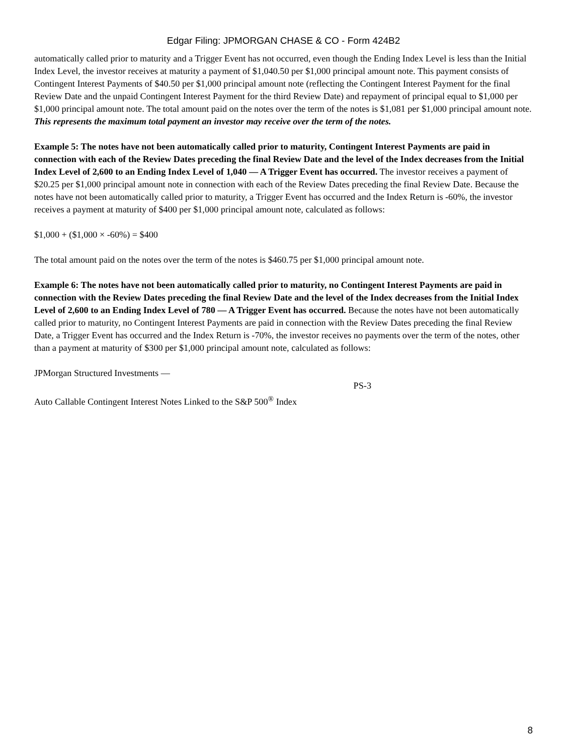Edgar Filing: JPMORGAN CHASE & CO - Form 424B2
automatically called prior to maturity and a Trigger Event has not occurred, even though the Ending Index Level is less than the Initial Index Level, the investor receives at maturity a payment of $1,040.50 per $1,000 principal amount note. This payment consists of Contingent Interest Payments of $40.50 per $1,000 principal amount note (reflecting the Contingent Interest Payment for the final Review Date and the unpaid Contingent Interest Payment for the third Review Date) and repayment of principal equal to $1,000 per $1,000 principal amount note. The total amount paid on the notes over the term of the notes is $1,081 per $1,000 principal amount note. This represents the maximum total payment an investor may receive over the term of the notes.
Example 5: The notes have not been automatically called prior to maturity, Contingent Interest Payments are paid in connection with each of the Review Dates preceding the final Review Date and the level of the Index decreases from the Initial Index Level of 2,600 to an Ending Index Level of 1,040 — A Trigger Event has occurred. The investor receives a payment of $20.25 per $1,000 principal amount note in connection with each of the Review Dates preceding the final Review Date. Because the notes have not been automatically called prior to maturity, a Trigger Event has occurred and the Index Return is -60%, the investor receives a payment at maturity of $400 per $1,000 principal amount note, calculated as follows:
$1,000 + ($1,000 × -60%) = $400
The total amount paid on the notes over the term of the notes is $460.75 per $1,000 principal amount note.
Example 6: The notes have not been automatically called prior to maturity, no Contingent Interest Payments are paid in connection with the Review Dates preceding the final Review Date and the level of the Index decreases from the Initial Index Level of 2,600 to an Ending Index Level of 780 — A Trigger Event has occurred. Because the notes have not been automatically called prior to maturity, no Contingent Interest Payments are paid in connection with the Review Dates preceding the final Review Date, a Trigger Event has occurred and the Index Return is -70%, the investor receives no payments over the term of the notes, other than a payment at maturity of $300 per $1,000 principal amount note, calculated as follows:
JPMorgan Structured Investments — PS-3
Auto Callable Contingent Interest Notes Linked to the S&P 500<sup>®</sup> Index
8